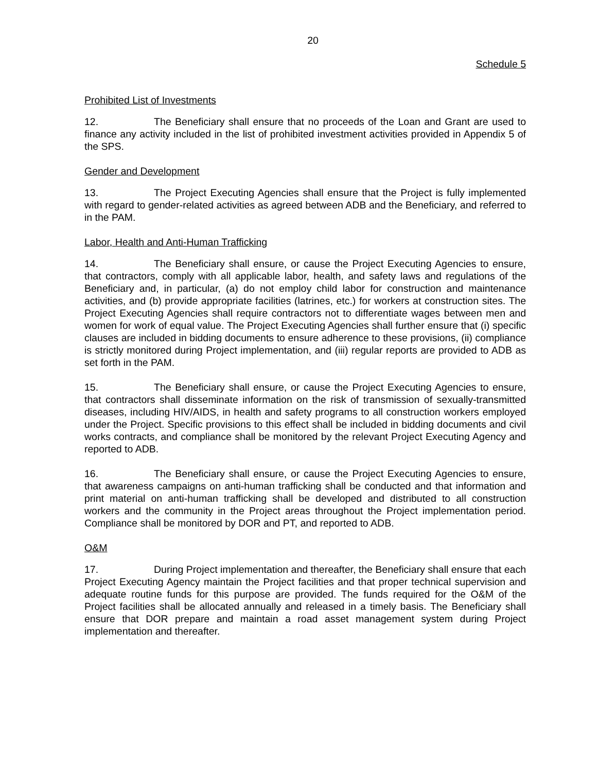20
Schedule 5
Prohibited List of Investments
12. The Beneficiary shall ensure that no proceeds of the Loan and Grant are used to finance any activity included in the list of prohibited investment activities provided in Appendix 5 of the SPS.
Gender and Development
13. The Project Executing Agencies shall ensure that the Project is fully implemented with regard to gender-related activities as agreed between ADB and the Beneficiary, and referred to in the PAM.
Labor, Health and Anti-Human Trafficking
14. The Beneficiary shall ensure, or cause the Project Executing Agencies to ensure, that contractors, comply with all applicable labor, health, and safety laws and regulations of the Beneficiary and, in particular, (a) do not employ child labor for construction and maintenance activities, and (b) provide appropriate facilities (latrines, etc.) for workers at construction sites. The Project Executing Agencies shall require contractors not to differentiate wages between men and women for work of equal value. The Project Executing Agencies shall further ensure that (i) specific clauses are included in bidding documents to ensure adherence to these provisions, (ii) compliance is strictly monitored during Project implementation, and (iii) regular reports are provided to ADB as set forth in the PAM.
15. The Beneficiary shall ensure, or cause the Project Executing Agencies to ensure, that contractors shall disseminate information on the risk of transmission of sexually-transmitted diseases, including HIV/AIDS, in health and safety programs to all construction workers employed under the Project. Specific provisions to this effect shall be included in bidding documents and civil works contracts, and compliance shall be monitored by the relevant Project Executing Agency and reported to ADB.
16. The Beneficiary shall ensure, or cause the Project Executing Agencies to ensure, that awareness campaigns on anti-human trafficking shall be conducted and that information and print material on anti-human trafficking shall be developed and distributed to all construction workers and the community in the Project areas throughout the Project implementation period. Compliance shall be monitored by DOR and PT, and reported to ADB.
O&M
17. During Project implementation and thereafter, the Beneficiary shall ensure that each Project Executing Agency maintain the Project facilities and that proper technical supervision and adequate routine funds for this purpose are provided. The funds required for the O&M of the Project facilities shall be allocated annually and released in a timely basis. The Beneficiary shall ensure that DOR prepare and maintain a road asset management system during Project implementation and thereafter.